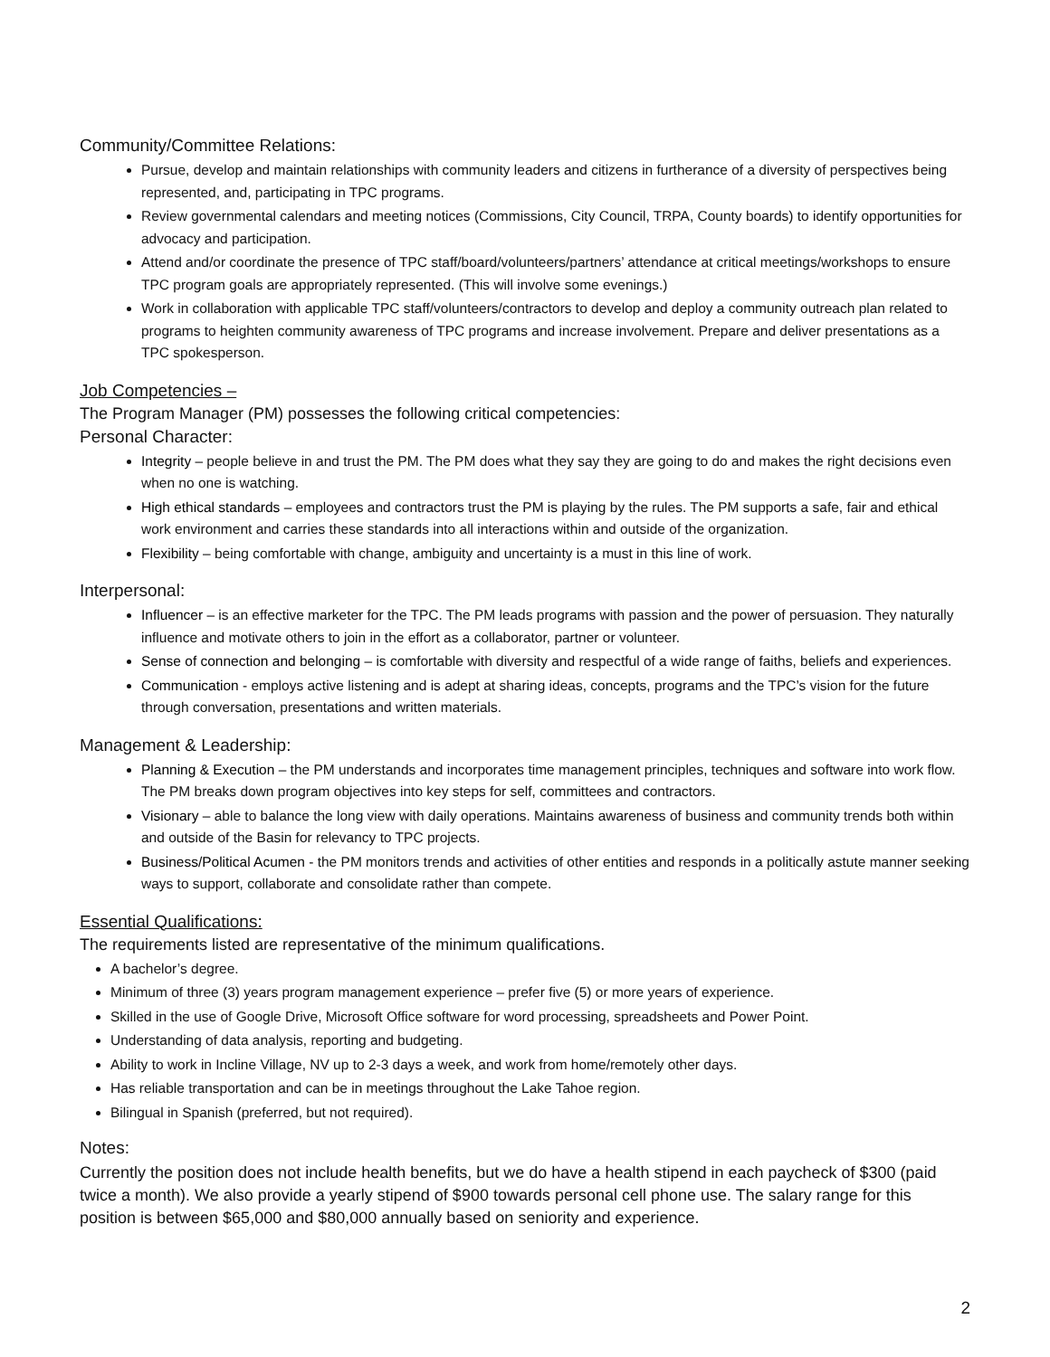Community/Committee Relations:
Pursue, develop and maintain relationships with community leaders and citizens in furtherance of a diversity of perspectives being represented, and, participating in TPC programs.
Review governmental calendars and meeting notices (Commissions, City Council, TRPA, County boards) to identify opportunities for advocacy and participation.
Attend and/or coordinate the presence of TPC staff/board/volunteers/partners’ attendance at critical meetings/workshops to ensure TPC program goals are appropriately represented. (This will involve some evenings.)
Work in collaboration with applicable TPC staff/volunteers/contractors to develop and deploy a community outreach plan related to programs to heighten community awareness of TPC programs and increase involvement. Prepare and deliver presentations as a TPC spokesperson.
Job Competencies –
The Program Manager (PM) possesses the following critical competencies:
Personal Character:
Integrity – people believe in and trust the PM. The PM does what they say they are going to do and makes the right decisions even when no one is watching.
High ethical standards – employees and contractors trust the PM is playing by the rules. The PM supports a safe, fair and ethical work environment and carries these standards into all interactions within and outside of the organization.
Flexibility – being comfortable with change, ambiguity and uncertainty is a must in this line of work.
Interpersonal:
Influencer – is an effective marketer for the TPC. The PM leads programs with passion and the power of persuasion. They naturally influence and motivate others to join in the effort as a collaborator, partner or volunteer.
Sense of connection and belonging – is comfortable with diversity and respectful of a wide range of faiths, beliefs and experiences.
Communication - employs active listening and is adept at sharing ideas, concepts, programs and the TPC’s vision for the future through conversation, presentations and written materials.
Management & Leadership:
Planning & Execution – the PM understands and incorporates time management principles, techniques and software into work flow. The PM breaks down program objectives into key steps for self, committees and contractors.
Visionary – able to balance the long view with daily operations. Maintains awareness of business and community trends both within and outside of the Basin for relevancy to TPC projects.
Business/Political Acumen - the PM monitors trends and activities of other entities and responds in a politically astute manner seeking ways to support, collaborate and consolidate rather than compete.
Essential Qualifications:
The requirements listed are representative of the minimum qualifications.
A bachelor’s degree.
Minimum of three (3) years program management experience – prefer five (5) or more years of experience.
Skilled in the use of Google Drive, Microsoft Office software for word processing, spreadsheets and Power Point.
Understanding of data analysis, reporting and budgeting.
Ability to work in Incline Village, NV up to 2-3 days a week, and work from home/remotely other days.
Has reliable transportation and can be in meetings throughout the Lake Tahoe region.
Bilingual in Spanish (preferred, but not required).
Notes:
Currently the position does not include health benefits, but we do have a health stipend in each paycheck of $300 (paid twice a month). We also provide a yearly stipend of $900 towards personal cell phone use. The salary range for this position is between $65,000 and $80,000 annually based on seniority and experience.
2